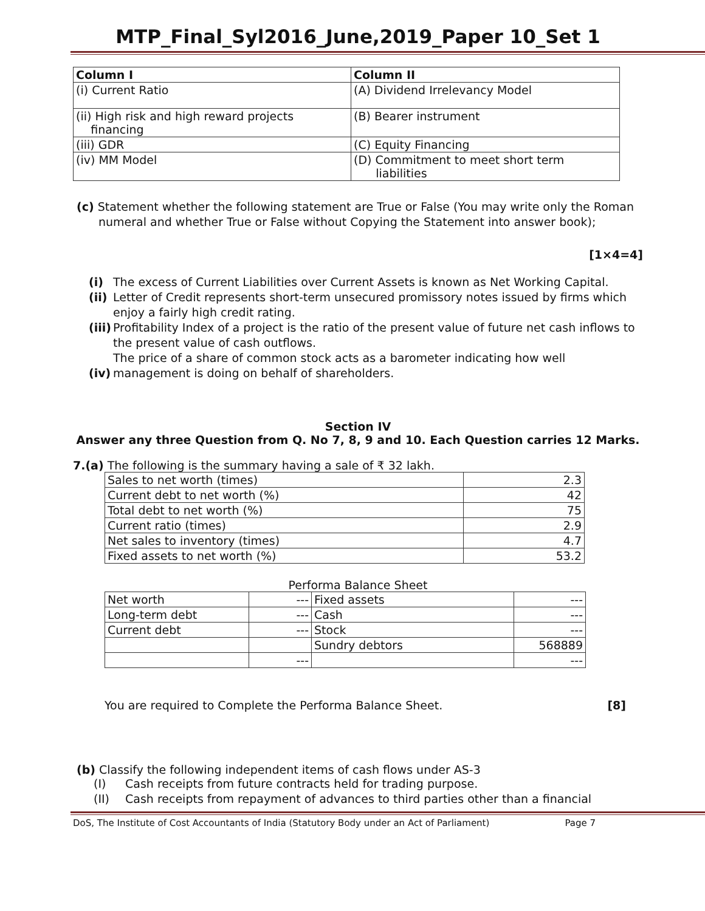MTP_Final_Syl2016_June,2019_Paper 10_Set 1
| Column I | Column II |
| --- | --- |
| (i) Current Ratio | (A) Dividend Irrelevancy Model |
| (ii) High risk and high reward projects financing | (B) Bearer instrument |
| (iii) GDR | (C) Equity Financing |
| (iv) MM Model | (D) Commitment to meet short term liabilities |
(c) Statement whether the following statement are True or False (You may write only the Roman numeral and whether True or False without Copying the Statement into answer book);
[1×4=4]
(i) The excess of Current Liabilities over Current Assets is known as Net Working Capital.
(ii) Letter of Credit represents short-term unsecured promissory notes issued by firms which enjoy a fairly high credit rating.
(iii) Profitability Index of a project is the ratio of the present value of future net cash inflows to the present value of cash outflows.
The price of a share of common stock acts as a barometer indicating how well
(iv) management is doing on behalf of shareholders.
Section IV
Answer any three Question from Q. No 7, 8, 9 and 10. Each Question carries 12 Marks.
7.(a) The following is the summary having a sale of ₹ 32 lakh.
| Sales to net worth (times) | 2.3 |
| Current debt to net worth (%) | 42 |
| Total debt to net worth (%) | 75 |
| Current ratio (times) | 2.9 |
| Net sales to inventory (times) | 4.7 |
| Fixed assets to net worth (%) | 53.2 |
Performa Balance Sheet
| Net worth | --- | Fixed assets | --- |
| Long-term debt | --- | Cash | --- |
| Current debt | --- | Stock | --- |
| | | Sundry debtors | 568889 |
| | --- | | --- |
You are required to Complete the Performa Balance Sheet. [8]
(b) Classify the following independent items of cash flows under AS-3
(I) Cash receipts from future contracts held for trading purpose.
(II) Cash receipts from repayment of advances to third parties other than a financial
DoS, The Institute of Cost Accountants of India (Statutory Body under an Act of Parliament) Page 7